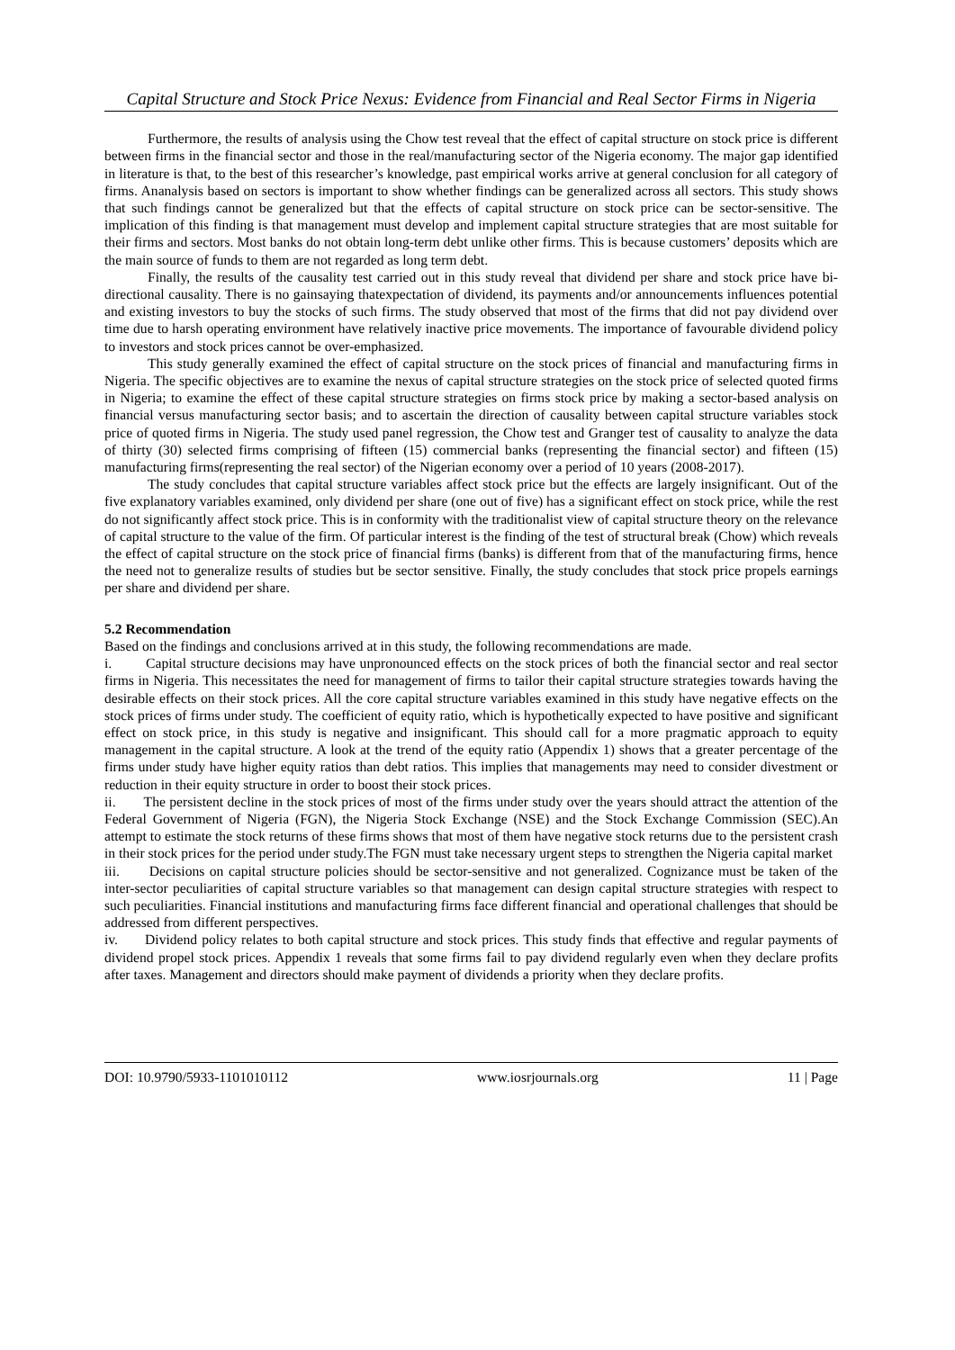Capital Structure and Stock Price Nexus: Evidence from Financial and Real Sector Firms in Nigeria
Furthermore, the results of analysis using the Chow test reveal that the effect of capital structure on stock price is different between firms in the financial sector and those in the real/manufacturing sector of the Nigeria economy. The major gap identified in literature is that, to the best of this researcher’s knowledge, past empirical works arrive at general conclusion for all category of firms. Ananalysis based on sectors is important to show whether findings can be generalized across all sectors. This study shows that such findings cannot be generalized but that the effects of capital structure on stock price can be sector-sensitive. The implication of this finding is that management must develop and implement capital structure strategies that are most suitable for their firms and sectors. Most banks do not obtain long-term debt unlike other firms. This is because customers’ deposits which are the main source of funds to them are not regarded as long term debt.
Finally, the results of the causality test carried out in this study reveal that dividend per share and stock price have bi-directional causality. There is no gainsaying thatexpectation of dividend, its payments and/or announcements influences potential and existing investors to buy the stocks of such firms. The study observed that most of the firms that did not pay dividend over time due to harsh operating environment have relatively inactive price movements. The importance of favourable dividend policy to investors and stock prices cannot be over-emphasized.
This study generally examined the effect of capital structure on the stock prices of financial and manufacturing firms in Nigeria. The specific objectives are to examine the nexus of capital structure strategies on the stock price of selected quoted firms in Nigeria; to examine the effect of these capital structure strategies on firms stock price by making a sector-based analysis on financial versus manufacturing sector basis; and to ascertain the direction of causality between capital structure variables stock price of quoted firms in Nigeria. The study used panel regression, the Chow test and Granger test of causality to analyze the data of thirty (30) selected firms comprising of fifteen (15) commercial banks (representing the financial sector) and fifteen (15) manufacturing firms(representing the real sector) of the Nigerian economy over a period of 10 years (2008-2017).
The study concludes that capital structure variables affect stock price but the effects are largely insignificant. Out of the five explanatory variables examined, only dividend per share (one out of five) has a significant effect on stock price, while the rest do not significantly affect stock price. This is in conformity with the traditionalist view of capital structure theory on the relevance of capital structure to the value of the firm. Of particular interest is the finding of the test of structural break (Chow) which reveals the effect of capital structure on the stock price of financial firms (banks) is different from that of the manufacturing firms, hence the need not to generalize results of studies but be sector sensitive. Finally, the study concludes that stock price propels earnings per share and dividend per share.
5.2 Recommendation
Based on the findings and conclusions arrived at in this study, the following recommendations are made.
i. Capital structure decisions may have unpronounced effects on the stock prices of both the financial sector and real sector firms in Nigeria. This necessitates the need for management of firms to tailor their capital structure strategies towards having the desirable effects on their stock prices. All the core capital structure variables examined in this study have negative effects on the stock prices of firms under study. The coefficient of equity ratio, which is hypothetically expected to have positive and significant effect on stock price, in this study is negative and insignificant. This should call for a more pragmatic approach to equity management in the capital structure. A look at the trend of the equity ratio (Appendix 1) shows that a greater percentage of the firms under study have higher equity ratios than debt ratios. This implies that managements may need to consider divestment or reduction in their equity structure in order to boost their stock prices.
ii. The persistent decline in the stock prices of most of the firms under study over the years should attract the attention of the Federal Government of Nigeria (FGN), the Nigeria Stock Exchange (NSE) and the Stock Exchange Commission (SEC).An attempt to estimate the stock returns of these firms shows that most of them have negative stock returns due to the persistent crash in their stock prices for the period under study.The FGN must take necessary urgent steps to strengthen the Nigeria capital market
iii. Decisions on capital structure policies should be sector-sensitive and not generalized. Cognizance must be taken of the inter-sector peculiarities of capital structure variables so that management can design capital structure strategies with respect to such peculiarities. Financial institutions and manufacturing firms face different financial and operational challenges that should be addressed from different perspectives.
iv. Dividend policy relates to both capital structure and stock prices. This study finds that effective and regular payments of dividend propel stock prices. Appendix 1 reveals that some firms fail to pay dividend regularly even when they declare profits after taxes. Management and directors should make payment of dividends a priority when they declare profits.
DOI: 10.9790/5933-1101010112 www.iosrjournals.org 11 | Page